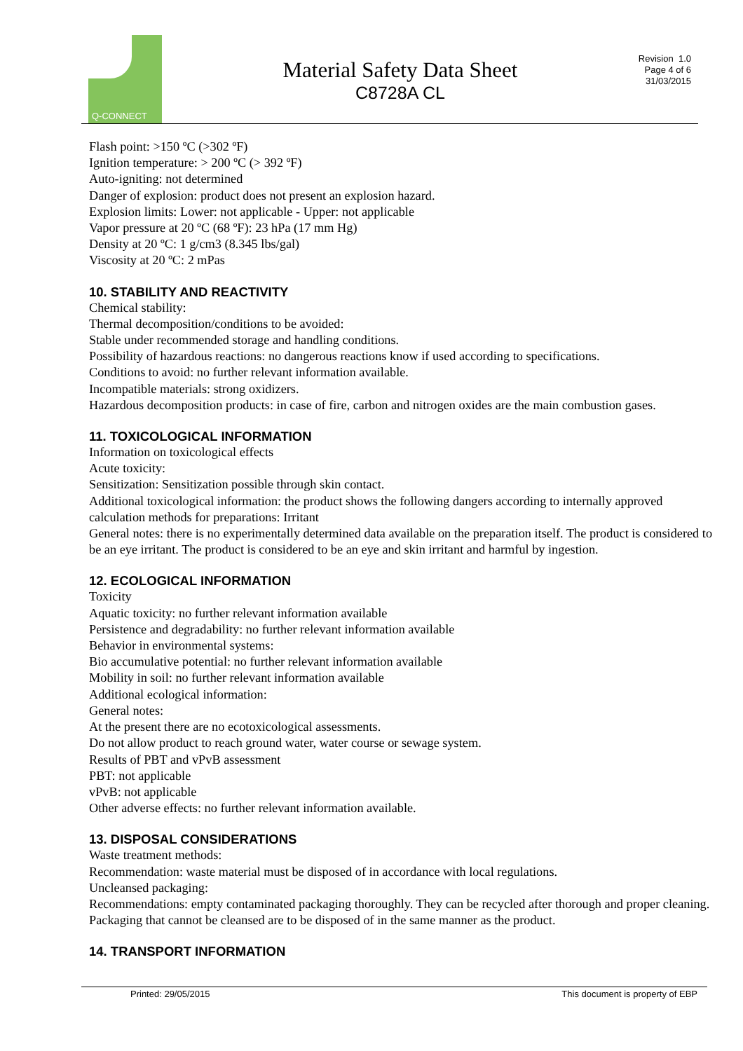Q-CONNECT
Material Safety Data Sheet
C8728A CL
Revision 1.0
Page 4 of 6
31/03/2015
Flash point: >150 ºC (>302 ºF)
Ignition temperature: > 200 ºC (> 392 ºF)
Auto-igniting: not determined
Danger of explosion: product does not present an explosion hazard.
Explosion limits: Lower: not applicable - Upper: not applicable
Vapor pressure at 20 ºC (68 ºF): 23 hPa (17 mm Hg)
Density at 20 ºC: 1 g/cm3 (8.345 lbs/gal)
Viscosity at 20 ºC: 2 mPas
10. STABILITY AND REACTIVITY
Chemical stability:
Thermal decomposition/conditions to be avoided:
Stable under recommended storage and handling conditions.
Possibility of hazardous reactions: no dangerous reactions know if used according to specifications.
Conditions to avoid: no further relevant information available.
Incompatible materials: strong oxidizers.
Hazardous decomposition products: in case of fire, carbon and nitrogen oxides are the main combustion gases.
11. TOXICOLOGICAL INFORMATION
Information on toxicological effects
Acute toxicity:
Sensitization: Sensitization possible through skin contact.
Additional toxicological information: the product shows the following dangers according to internally approved calculation methods for preparations: Irritant
General notes: there is no experimentally determined data available on the preparation itself. The product is considered to be an eye irritant. The product is considered to be an eye and skin irritant and harmful by ingestion.
12. ECOLOGICAL INFORMATION
Toxicity
Aquatic toxicity: no further relevant information available
Persistence and degradability: no further relevant information available
Behavior in environmental systems:
Bio accumulative potential: no further relevant information available
Mobility in soil: no further relevant information available
Additional ecological information:
General notes:
At the present there are no ecotoxicological assessments.
Do not allow product to reach ground water, water course or sewage system.
Results of PBT and vPvB assessment
PBT: not applicable
vPvB: not applicable
Other adverse effects: no further relevant information available.
13. DISPOSAL CONSIDERATIONS
Waste treatment methods:
Recommendation: waste material must be disposed of in accordance with local regulations.
Uncleansed packaging:
Recommendations: empty contaminated packaging thoroughly. They can be recycled after thorough and proper cleaning. Packaging that cannot be cleansed are to be disposed of in the same manner as the product.
14. TRANSPORT INFORMATION
Printed: 29/05/2015 This document is property of EBP